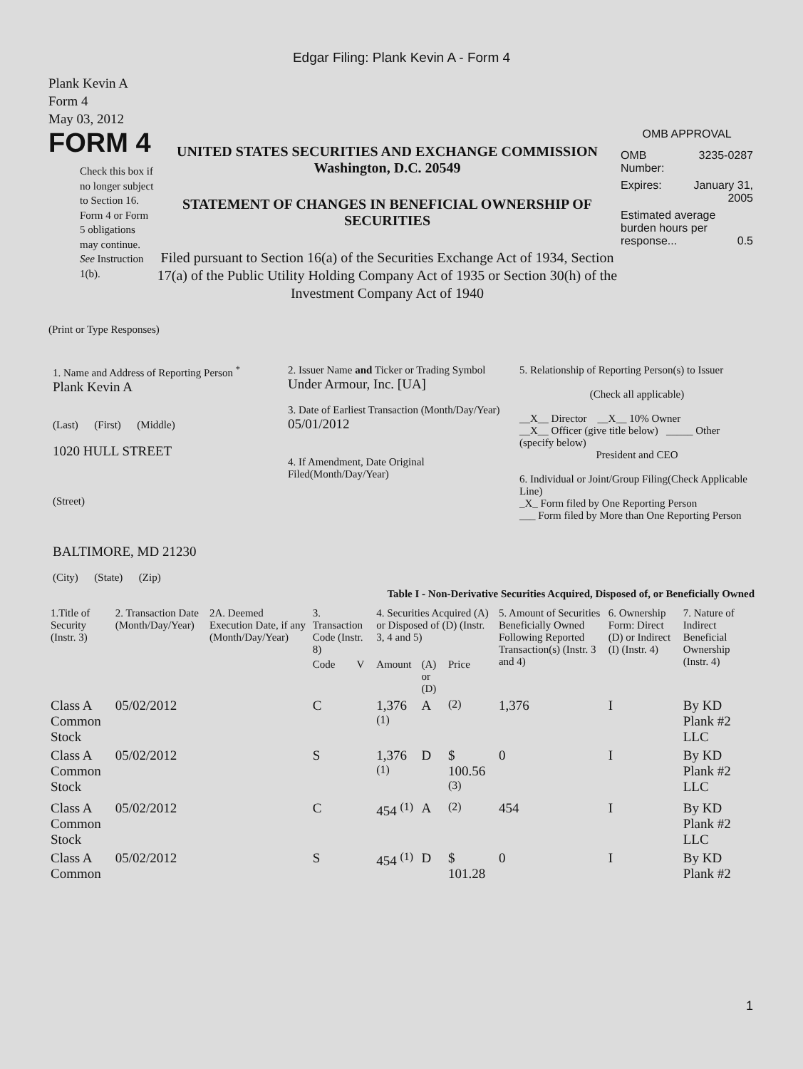Edgar Filing: Plank Kevin A - Form 4
Plank Kevin A
Form 4
May 03, 2012
FORM 4
Check this box if no longer subject to Section 16. Form 4 or Form 5 obligations may continue. See Instruction 1(b).
UNITED STATES SECURITIES AND EXCHANGE COMMISSION
Washington, D.C. 20549
STATEMENT OF CHANGES IN BENEFICIAL OWNERSHIP OF SECURITIES
Filed pursuant to Section 16(a) of the Securities Exchange Act of 1934, Section 17(a) of the Public Utility Holding Company Act of 1935 or Section 30(h) of the Investment Company Act of 1940
OMB APPROVAL
| OMB Number: | 3235-0287 |
| Expires: | January 31, 2005 |
| Estimated average burden hours per response... 0.5 | |
(Print or Type Responses)
1. Name and Address of Reporting Person <sup>*</sup>
Plank Kevin A
(Last) (First) (Middle)
1020 HULL STREET
(Street)
BALTIMORE, MD 21230
(City) (State) (Zip)
2. Issuer Name and Ticker or Trading Symbol
Under Armour, Inc. [UA]
3. Date of Earliest Transaction (Month/Day/Year)
05/01/2012
4. If Amendment, Date Original Filed(Month/Day/Year)
5. Relationship of Reporting Person(s) to Issuer
(Check all applicable)
__X__ Director __X__ 10% Owner
__X__ Officer (give title below) _____ Other (specify below)
President and CEO
6. Individual or Joint/Group Filing(Check Applicable Line)
_X_ Form filed by One Reporting Person
___ Form filed by More than One Reporting Person
Table I - Non-Derivative Securities Acquired, Disposed of, or Beneficially Owned
| 1.Title of Security (Instr. 3) | 2. Transaction Date (Month/Day/Year) | 2A. Deemed Execution Date, if any (Month/Day/Year) | 3. Transaction Code (Instr. 8) | | 4. Securities Acquired (A) or Disposed of (D) (Instr. 3, 4 and 5) | | | 5. Amount of Securities Beneficially Owned Following Reported Transaction(s) (Instr. 3 and 4) | 6. Ownership Form: Direct (D) or Indirect (I) (Instr. 4) | 7. Nature of Indirect Beneficial Ownership (Instr. 4) |
| --- | --- | --- | --- | --- | --- | --- | --- | --- | --- | --- |
| | | | Code | V | Amount | (A) or (D) | Price | | | |
| Class A Common Stock | 05/02/2012 | | C | | 1,376 <sup>(1)</sup> | A | <sup>(2)</sup> | 1,376 | I | By KD Plank #2 LLC |
| Class A Common Stock | 05/02/2012 | | S | | 1,376 <sup>(1)</sup> | D | $ 100.56 <sup>(3)</sup> | 0 | I | By KD Plank #2 LLC |
| Class A Common Stock | 05/02/2012 | | C | | 454 <sup>(1)</sup> | A | <sup>(2)</sup> | 454 | I | By KD Plank #2 LLC |
| Class A Common | 05/02/2012 | | S | | 454 <sup>(1)</sup> | D | $ 101.28 | 0 | I | By KD Plank #2 |
1